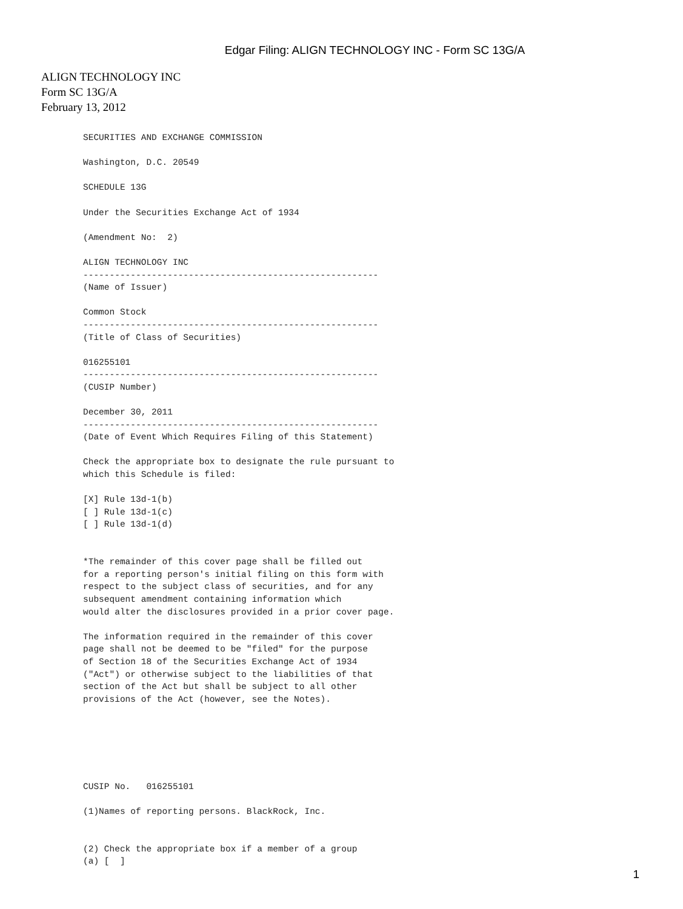Edgar Filing: ALIGN TECHNOLOGY INC - Form SC 13G/A
ALIGN TECHNOLOGY INC
Form SC 13G/A
February 13, 2012
SECURITIES AND EXCHANGE COMMISSION

Washington, D.C. 20549

SCHEDULE 13G

Under the Securities Exchange Act of 1934

(Amendment No:  2)

ALIGN TECHNOLOGY INC
--------------------------------------------------------
(Name of Issuer)

Common Stock
--------------------------------------------------------
(Title of Class of Securities)

016255101
--------------------------------------------------------
(CUSIP Number)

December 30, 2011
--------------------------------------------------------
(Date of Event Which Requires Filing of this Statement)

Check the appropriate box to designate the rule pursuant to
which this Schedule is filed:

[X] Rule 13d-1(b)
[ ] Rule 13d-1(c)
[ ] Rule 13d-1(d)


*The remainder of this cover page shall be filled out
for a reporting person's initial filing on this form with
respect to the subject class of securities, and for any
subsequent amendment containing information which
would alter the disclosures provided in a prior cover page.

The information required in the remainder of this cover
page shall not be deemed to be "filed" for the purpose
of Section 18 of the Securities Exchange Act of 1934
("Act") or otherwise subject to the liabilities of that
section of the Act but shall be subject to all other
provisions of the Act (however, see the Notes).






CUSIP No.   016255101

(1)Names of reporting persons. BlackRock, Inc.


(2) Check the appropriate box if a member of a group
(a) [  ]
1